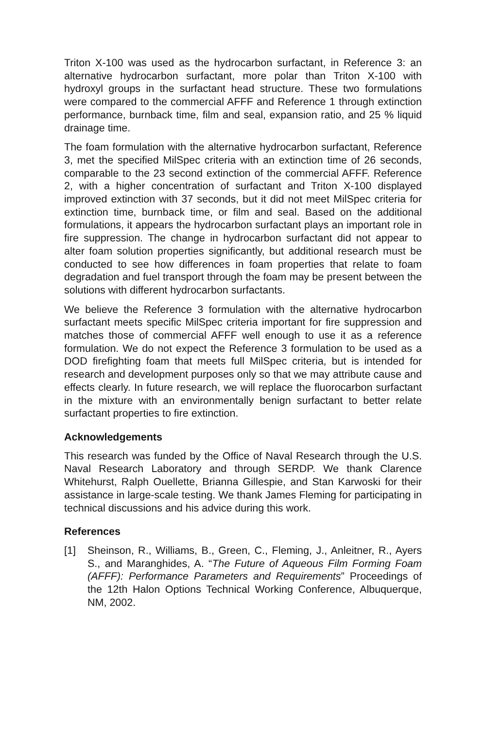Triton X-100 was used as the hydrocarbon surfactant, in Reference 3: an alternative hydrocarbon surfactant, more polar than Triton X-100 with hydroxyl groups in the surfactant head structure. These two formulations were compared to the commercial AFFF and Reference 1 through extinction performance, burnback time, film and seal, expansion ratio, and 25 % liquid drainage time.
The foam formulation with the alternative hydrocarbon surfactant, Reference 3, met the specified MilSpec criteria with an extinction time of 26 seconds, comparable to the 23 second extinction of the commercial AFFF. Reference 2, with a higher concentration of surfactant and Triton X-100 displayed improved extinction with 37 seconds, but it did not meet MilSpec criteria for extinction time, burnback time, or film and seal. Based on the additional formulations, it appears the hydrocarbon surfactant plays an important role in fire suppression. The change in hydrocarbon surfactant did not appear to alter foam solution properties significantly, but additional research must be conducted to see how differences in foam properties that relate to foam degradation and fuel transport through the foam may be present between the solutions with different hydrocarbon surfactants.
We believe the Reference 3 formulation with the alternative hydrocarbon surfactant meets specific MilSpec criteria important for fire suppression and matches those of commercial AFFF well enough to use it as a reference formulation. We do not expect the Reference 3 formulation to be used as a DOD firefighting foam that meets full MilSpec criteria, but is intended for research and development purposes only so that we may attribute cause and effects clearly. In future research, we will replace the fluorocarbon surfactant in the mixture with an environmentally benign surfactant to better relate surfactant properties to fire extinction.
Acknowledgements
This research was funded by the Office of Naval Research through the U.S. Naval Research Laboratory and through SERDP. We thank Clarence Whitehurst, Ralph Ouellette, Brianna Gillespie, and Stan Karwoski for their assistance in large-scale testing. We thank James Fleming for participating in technical discussions and his advice during this work.
References
[1] Sheinson, R., Williams, B., Green, C., Fleming, J., Anleitner, R., Ayers S., and Maranghides, A. “The Future of Aqueous Film Forming Foam (AFFF): Performance Parameters and Requirements” Proceedings of the 12th Halon Options Technical Working Conference, Albuquerque, NM, 2002.